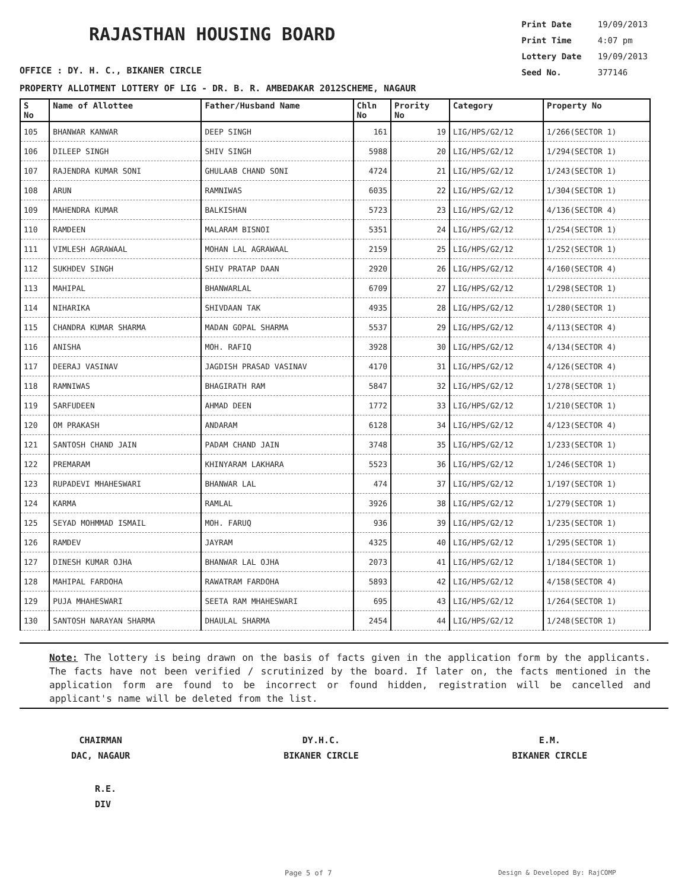RAJASTHAN HOUSING BOARD
Print Date 19/09/2013
Print Time 4:07 pm
Lottery Date 19/09/2013
Seed No. 377146
OFFICE : DY. H. C., BIKANER CIRCLE
PROPERTY ALLOTMENT LOTTERY OF LIG - DR. B. R. AMBEDAKAR 2012SCHEME, NAGAUR
| S No | Name of Allottee | Father/Husband Name | Chln No | Prority No | Category | Property No |
| --- | --- | --- | --- | --- | --- | --- |
| 105 | BHANWAR KANWAR | DEEP SINGH | 161 | 19 | LIG/HPS/G2/12 | 1/266(SECTOR 1) |
| 106 | DILEEP SINGH | SHIV SINGH | 5988 | 20 | LIG/HPS/G2/12 | 1/294(SECTOR 1) |
| 107 | RAJENDRA KUMAR SONI | GHULAAB CHAND SONI | 4724 | 21 | LIG/HPS/G2/12 | 1/243(SECTOR 1) |
| 108 | ARUN | RAMNIWAS | 6035 | 22 | LIG/HPS/G2/12 | 1/304(SECTOR 1) |
| 109 | MAHENDRA KUMAR | BALKISHAN | 5723 | 23 | LIG/HPS/G2/12 | 4/136(SECTOR 4) |
| 110 | RAMDEEN | MALARAM BISNOI | 5351 | 24 | LIG/HPS/G2/12 | 1/254(SECTOR 1) |
| 111 | VIMLESH AGRAWAAL | MOHAN LAL AGRAWAAL | 2159 | 25 | LIG/HPS/G2/12 | 1/252(SECTOR 1) |
| 112 | SUKHDEV SINGH | SHIV PRATAP DAAN | 2920 | 26 | LIG/HPS/G2/12 | 4/160(SECTOR 4) |
| 113 | MAHIPAL | BHANWARLAL | 6709 | 27 | LIG/HPS/G2/12 | 1/298(SECTOR 1) |
| 114 | NIHARIKA | SHIVDAAN TAK | 4935 | 28 | LIG/HPS/G2/12 | 1/280(SECTOR 1) |
| 115 | CHANDRA KUMAR SHARMA | MADAN GOPAL SHARMA | 5537 | 29 | LIG/HPS/G2/12 | 4/113(SECTOR 4) |
| 116 | ANISHA | MOH. RAFIQ | 3928 | 30 | LIG/HPS/G2/12 | 4/134(SECTOR 4) |
| 117 | DEERAJ VASINAV | JAGDISH PRASAD VASINAV | 4170 | 31 | LIG/HPS/G2/12 | 4/126(SECTOR 4) |
| 118 | RAMNIWAS | BHAGIRATH RAM | 5847 | 32 | LIG/HPS/G2/12 | 1/278(SECTOR 1) |
| 119 | SARFUDEEN | AHMAD DEEN | 1772 | 33 | LIG/HPS/G2/12 | 1/210(SECTOR 1) |
| 120 | OM PRAKASH | ANDARAM | 6128 | 34 | LIG/HPS/G2/12 | 4/123(SECTOR 4) |
| 121 | SANTOSH CHAND JAIN | PADAM CHAND JAIN | 3748 | 35 | LIG/HPS/G2/12 | 1/233(SECTOR 1) |
| 122 | PREMARAM | KHINYARAM LAKHARA | 5523 | 36 | LIG/HPS/G2/12 | 1/246(SECTOR 1) |
| 123 | RUPADEVI MHAHESWARI | BHANWAR LAL | 474 | 37 | LIG/HPS/G2/12 | 1/197(SECTOR 1) |
| 124 | KARMA | RAMLAL | 3926 | 38 | LIG/HPS/G2/12 | 1/279(SECTOR 1) |
| 125 | SEYAD MOHMMAD ISMAIL | MOH. FARUQ | 936 | 39 | LIG/HPS/G2/12 | 1/235(SECTOR 1) |
| 126 | RAMDEV | JAYRAM | 4325 | 40 | LIG/HPS/G2/12 | 1/295(SECTOR 1) |
| 127 | DINESH KUMAR OJHA | BHANWAR LAL OJHA | 2073 | 41 | LIG/HPS/G2/12 | 1/184(SECTOR 1) |
| 128 | MAHIPAL FARDOHA | RAWATRAM FARDOHA | 5893 | 42 | LIG/HPS/G2/12 | 4/158(SECTOR 4) |
| 129 | PUJA MHAHESWARI | SEETA RAM MHAHESWARI | 695 | 43 | LIG/HPS/G2/12 | 1/264(SECTOR 1) |
| 130 | SANTOSH NARAYAN SHARMA | DHAULAL SHARMA | 2454 | 44 | LIG/HPS/G2/12 | 1/248(SECTOR 1) |
Note: The lottery is being drawn on the basis of facts given in the application form by the applicants. The facts have not been verified / scrutinized by the board. If later on, the facts mentioned in the application form are found to be incorrect or found hidden, registration will be cancelled and applicant's name will be deleted from the list.
CHAIRMAN
DAC, NAGAUR
DY.H.C.
BIKANER CIRCLE
E.M.
BIKANER CIRCLE
R.E.
DIV
Page 5 of 7 Design & Developed By: RajCOMP